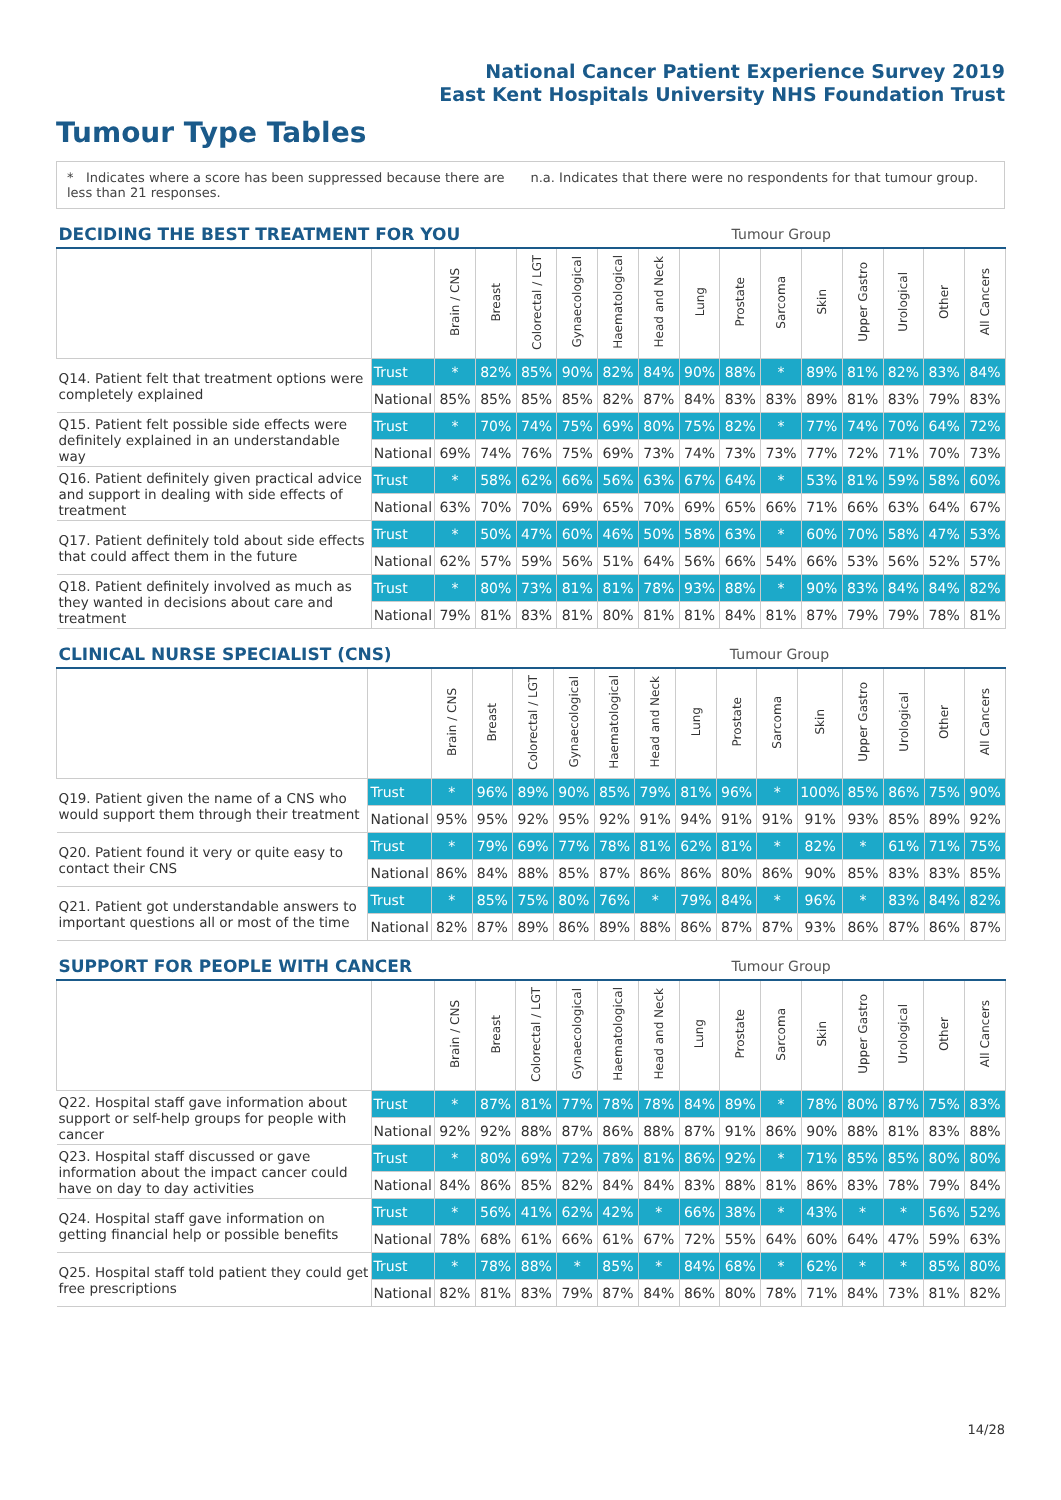National Cancer Patient Experience Survey 2019
East Kent Hospitals University NHS Foundation Trust
Tumour Type Tables
* Indicates where a score has been suppressed because there are less than 21 responses.
n.a. Indicates that there were no respondents for that tumour group.
| DECIDING THE BEST TREATMENT FOR YOU | | | | | Tumour Group | | | | | | | | | | |
| --- | --- | --- | --- | --- | --- | --- | --- | --- | --- | --- | --- | --- | --- | --- | --- |
| | | Brain / CNS | Breast | Colorectal / LGT | Gynaecological | Haematological | Head and Neck | Lung | Prostate | Sarcoma | Skin | Upper Gastro | Urological | Other | All Cancers |
| Q14. Patient felt that treatment options were completely explained | Trust | * | 82% | 85% | 90% | 82% | 84% | 90% | 88% | * | 89% | 81% | 82% | 83% | 84% |
| | National | 85% | 85% | 85% | 85% | 82% | 87% | 84% | 83% | 83% | 89% | 81% | 83% | 79% | 83% |
| Q15. Patient felt possible side effects were definitely explained in an understandable way | Trust | * | 70% | 74% | 75% | 69% | 80% | 75% | 82% | * | 77% | 74% | 70% | 64% | 72% |
| | National | 69% | 74% | 76% | 75% | 69% | 73% | 74% | 73% | 73% | 77% | 72% | 71% | 70% | 73% |
| Q16. Patient definitely given practical advice and support in dealing with side effects of treatment | Trust | * | 58% | 62% | 66% | 56% | 63% | 67% | 64% | * | 53% | 81% | 59% | 58% | 60% |
| | National | 63% | 70% | 70% | 69% | 65% | 70% | 69% | 65% | 66% | 71% | 66% | 63% | 64% | 67% |
| Q17. Patient definitely told about side effects that could affect them in the future | Trust | * | 50% | 47% | 60% | 46% | 50% | 58% | 63% | * | 60% | 70% | 58% | 47% | 53% |
| | National | 62% | 57% | 59% | 56% | 51% | 64% | 56% | 66% | 54% | 66% | 53% | 56% | 52% | 57% |
| Q18. Patient definitely involved as much as they wanted in decisions about care and treatment | Trust | * | 80% | 73% | 81% | 81% | 78% | 93% | 88% | * | 90% | 83% | 84% | 84% | 82% |
| | National | 79% | 81% | 83% | 81% | 80% | 81% | 81% | 84% | 81% | 87% | 79% | 79% | 78% | 81% |
| CLINICAL NURSE SPECIALIST (CNS) | | | | | Tumour Group | | | | | | | | | | |
| --- | --- | --- | --- | --- | --- | --- | --- | --- | --- | --- | --- | --- | --- | --- | --- |
| | | Brain / CNS | Breast | Colorectal / LGT | Gynaecological | Haematological | Head and Neck | Lung | Prostate | Sarcoma | Skin | Upper Gastro | Urological | Other | All Cancers |
| Q19. Patient given the name of a CNS who would support them through their treatment | Trust | * | 96% | 89% | 90% | 85% | 79% | 81% | 96% | * | 100% | 85% | 86% | 75% | 90% |
| | National | 95% | 95% | 92% | 95% | 92% | 91% | 94% | 91% | 91% | 91% | 93% | 85% | 89% | 92% |
| Q20. Patient found it very or quite easy to contact their CNS | Trust | * | 79% | 69% | 77% | 78% | 81% | 62% | 81% | * | 82% | * | 61% | 71% | 75% |
| | National | 86% | 84% | 88% | 85% | 87% | 86% | 86% | 80% | 86% | 90% | 85% | 83% | 83% | 85% |
| Q21. Patient got understandable answers to important questions all or most of the time | Trust | * | 85% | 75% | 80% | 76% | * | 79% | 84% | * | 96% | * | 83% | 84% | 82% |
| | National | 82% | 87% | 89% | 86% | 89% | 88% | 86% | 87% | 87% | 93% | 86% | 87% | 86% | 87% |
| SUPPORT FOR PEOPLE WITH CANCER | | | | | Tumour Group | | | | | | | | | | |
| --- | --- | --- | --- | --- | --- | --- | --- | --- | --- | --- | --- | --- | --- | --- | --- |
| | | Brain / CNS | Breast | Colorectal / LGT | Gynaecological | Haematological | Head and Neck | Lung | Prostate | Sarcoma | Skin | Upper Gastro | Urological | Other | All Cancers |
| Q22. Hospital staff gave information about support or self-help groups for people with cancer | Trust | * | 87% | 81% | 77% | 78% | 78% | 84% | 89% | * | 78% | 80% | 87% | 75% | 83% |
| | National | 92% | 92% | 88% | 87% | 86% | 88% | 87% | 91% | 86% | 90% | 88% | 81% | 83% | 88% |
| Q23. Hospital staff discussed or gave information about the impact cancer could have on day to day activities | Trust | * | 80% | 69% | 72% | 78% | 81% | 86% | 92% | * | 71% | 85% | 85% | 80% | 80% |
| | National | 84% | 86% | 85% | 82% | 84% | 84% | 83% | 88% | 81% | 86% | 83% | 78% | 79% | 84% |
| Q24. Hospital staff gave information on getting financial help or possible benefits | Trust | * | 56% | 41% | 62% | 42% | * | 66% | 38% | * | 43% | * | * | 56% | 52% |
| | National | 78% | 68% | 61% | 66% | 61% | 67% | 72% | 55% | 64% | 60% | 64% | 47% | 59% | 63% |
| Q25. Hospital staff told patient they could get free prescriptions | Trust | * | 78% | 88% | * | 85% | * | 84% | 68% | * | 62% | * | * | 85% | 80% |
| | National | 82% | 81% | 83% | 79% | 87% | 84% | 86% | 80% | 78% | 71% | 84% | 73% | 81% | 82% |
14/28